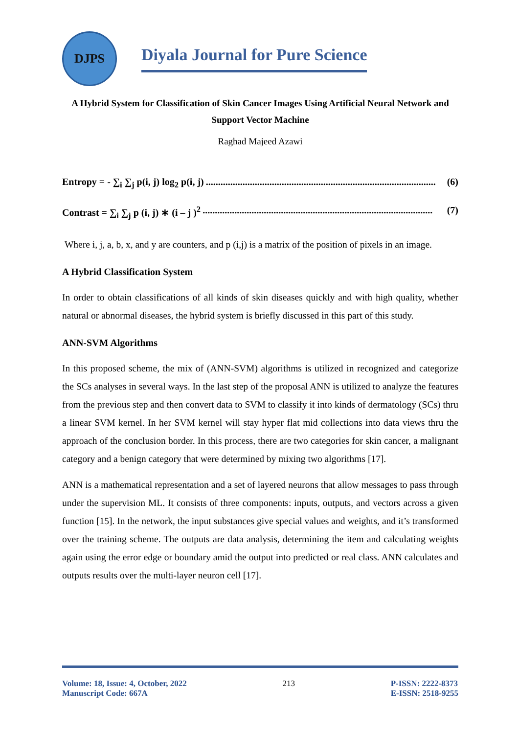DJPS
Diyala Journal for Pure Science
A Hybrid System for Classification of Skin Cancer Images Using Artificial Neural Network and Support Vector Machine
Raghad Majeed Azawi
Entropy = - ∑<sub>i</sub> ∑<sub>j</sub> p(i, j) log<sub>2</sub> p(i, j).............................................................................................. (6)
Contrast = ∑<sub>i</sub> ∑<sub>j</sub> p (i, j) ∗ (i – j )<sup>2</sup>.............................................................................................. (7)
Where i, j, a, b, x, and y are counters, and p (i,j) is a matrix of the position of pixels in an image.
A Hybrid Classification System
In order to obtain classifications of all kinds of skin diseases quickly and with high quality, whether natural or abnormal diseases, the hybrid system is briefly discussed in this part of this study.
ANN-SVM Algorithms
In this proposed scheme, the mix of (ANN-SVM) algorithms is utilized in recognized and categorize the SCs analyses in several ways. In the last step of the proposal ANN is utilized to analyze the features from the previous step and then convert data to SVM to classify it into kinds of dermatology (SCs) thru a linear SVM kernel. In her SVM kernel will stay hyper flat mid collections into data views thru the approach of the conclusion border. In this process, there are two categories for skin cancer, a malignant category and a benign category that were determined by mixing two algorithms [17].
ANN is a mathematical representation and a set of layered neurons that allow messages to pass through under the supervision ML. It consists of three components: inputs, outputs, and vectors across a given function [15]. In the network, the input substances give special values and weights, and it’s transformed over the training scheme. The outputs are data analysis, determining the item and calculating weights again using the error edge or boundary amid the output into predicted or real class. ANN calculates and outputs results over the multi-layer neuron cell [17].
Volume: 18, Issue: 4, October, 2022
Manuscript Code: 667A
213 P-ISSN: 2222-8373
E-ISSN: 2518-9255